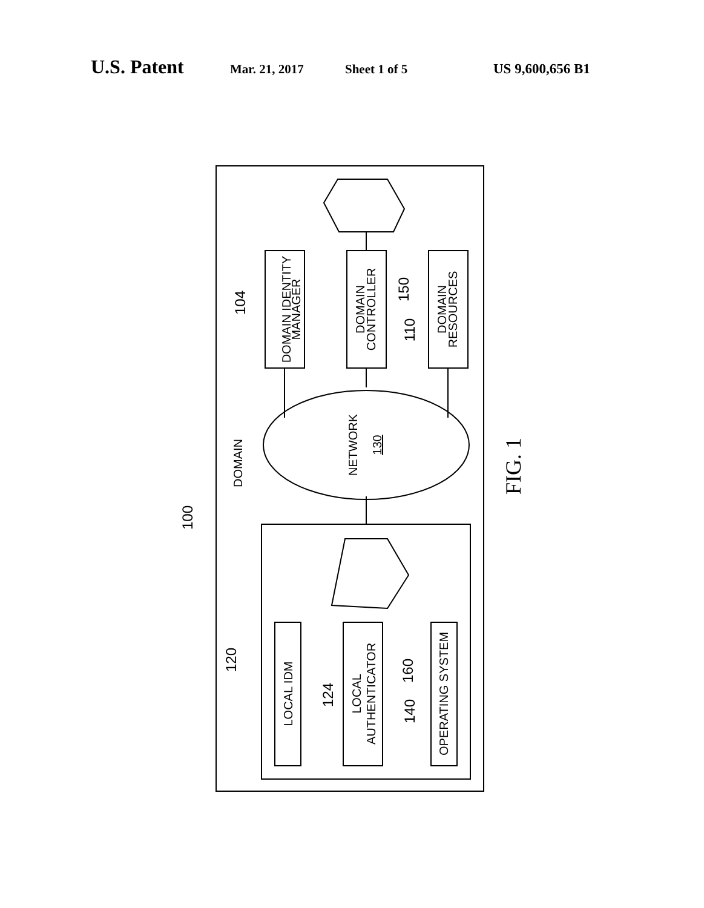U.S. Patent Mar. 21, 2017 Sheet 1 of 5 US 9,600,656 B1
DOMAIN IDENTITY
MANAGER
DOMAIN
CONTROLLER
DOMAIN
RESOURCES
LOCAL IDM
LOCAL
AUTHENTICATOR
OPERATING SYSTEM
DOMAIN
NETWORK
130
104
110
150
100
120
124
140
160
FIG. 1